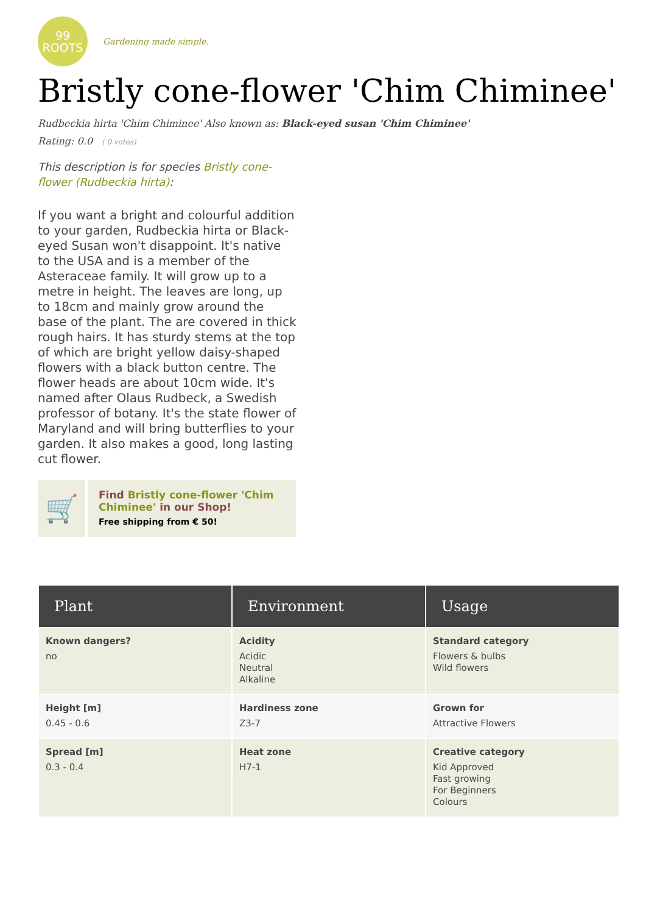99
ROOTS
Gardening made simple.
Bristly cone-flower 'Chim Chiminee'
Rudbeckia hirta 'Chim Chiminee' Also known as: Black-eyed susan 'Chim Chiminee'
Rating: 0.0 ( 0 votes)
This description is for species Bristly cone-flower (Rudbeckia hirta):
If you want a bright and colourful addition to your garden, Rudbeckia hirta or Black-eyed Susan won't disappoint. It's native to the USA and is a member of the Asteraceae family. It will grow up to a metre in height. The leaves are long, up to 18cm and mainly grow around the base of the plant. The are covered in thick rough hairs. It has sturdy stems at the top of which are bright yellow daisy-shaped flowers with a black button centre. The flower heads are about 10cm wide. It's named after Olaus Rudbeck, a Swedish professor of botany. It's the state flower of Maryland and will bring butterflies to your garden. It also makes a good, long lasting cut flower.
🛒
Find Bristly cone-flower 'Chim Chiminee' in our Shop!
Free shipping from € 50!
| Plant | Environment | Usage |
| --- | --- | --- |
| Known dangers? no | Acidity Acidic Neutral Alkaline | Standard category Flowers & bulbs Wild flowers |
| Height [m] 0.45 - 0.6 | Hardiness zone Z3-7 | Grown for Attractive Flowers |
| Spread [m] 0.3 - 0.4 | Heat zone H7-1 | Creative category Kid Approved Fast growing For Beginners Colours |